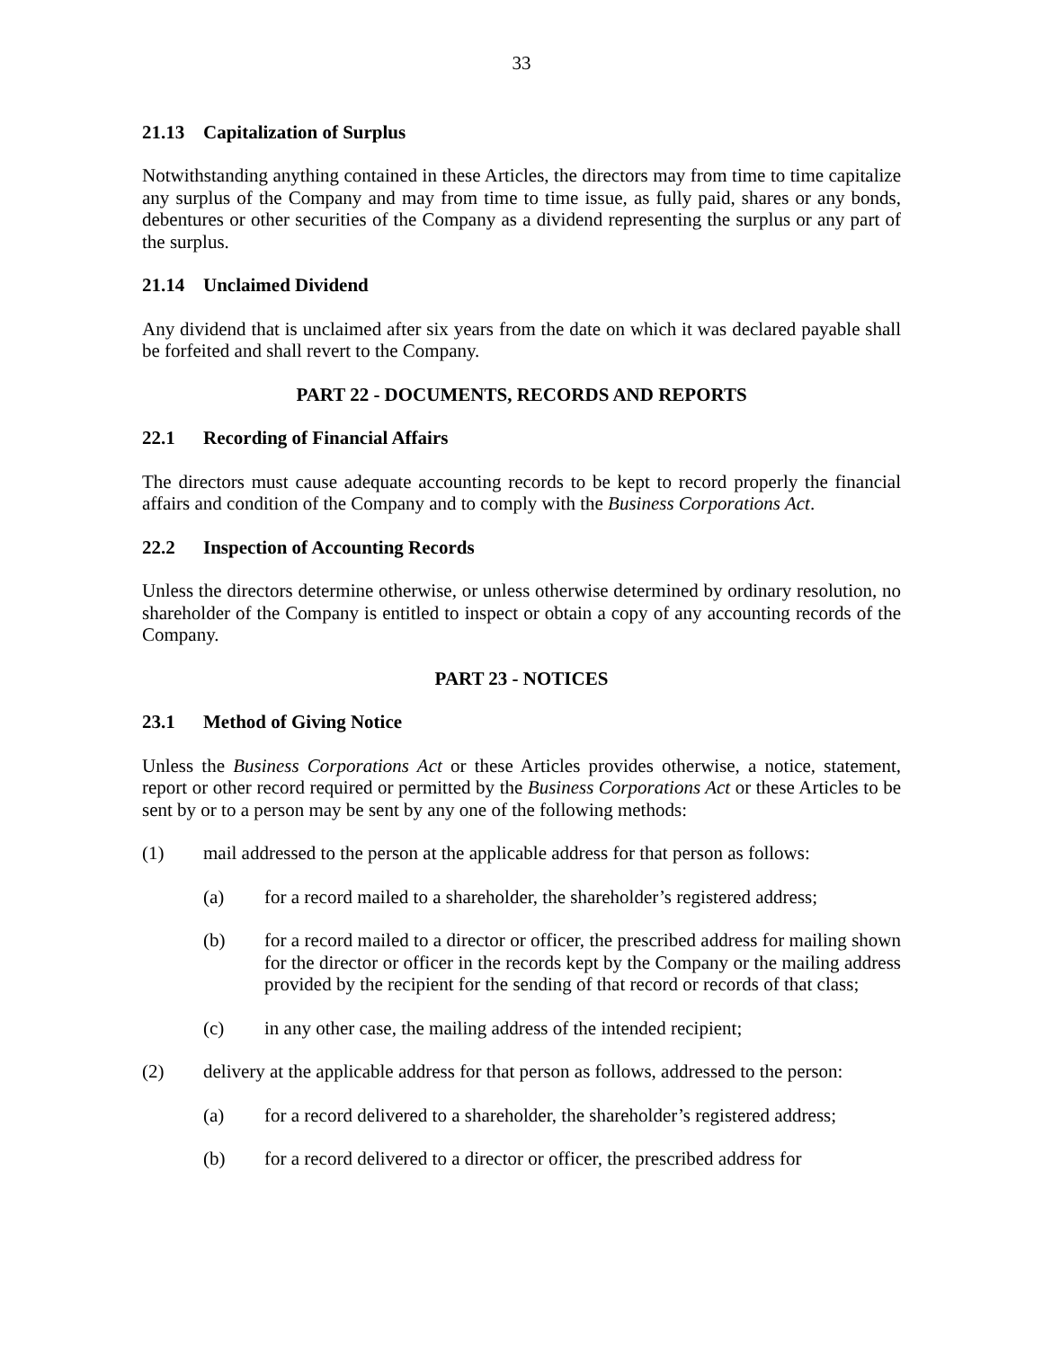33
21.13 Capitalization of Surplus
Notwithstanding anything contained in these Articles, the directors may from time to time capitalize any surplus of the Company and may from time to time issue, as fully paid, shares or any bonds, debentures or other securities of the Company as a dividend representing the surplus or any part of the surplus.
21.14 Unclaimed Dividend
Any dividend that is unclaimed after six years from the date on which it was declared payable shall be forfeited and shall revert to the Company.
PART 22 - DOCUMENTS, RECORDS AND REPORTS
22.1 Recording of Financial Affairs
The directors must cause adequate accounting records to be kept to record properly the financial affairs and condition of the Company and to comply with the Business Corporations Act.
22.2 Inspection of Accounting Records
Unless the directors determine otherwise, or unless otherwise determined by ordinary resolution, no shareholder of the Company is entitled to inspect or obtain a copy of any accounting records of the Company.
PART 23 - NOTICES
23.1 Method of Giving Notice
Unless the Business Corporations Act or these Articles provides otherwise, a notice, statement, report or other record required or permitted by the Business Corporations Act or these Articles to be sent by or to a person may be sent by any one of the following methods:
(1) mail addressed to the person at the applicable address for that person as follows:
(a) for a record mailed to a shareholder, the shareholder’s registered address;
(b) for a record mailed to a director or officer, the prescribed address for mailing shown for the director or officer in the records kept by the Company or the mailing address provided by the recipient for the sending of that record or records of that class;
(c) in any other case, the mailing address of the intended recipient;
(2) delivery at the applicable address for that person as follows, addressed to the person:
(a) for a record delivered to a shareholder, the shareholder’s registered address;
(b) for a record delivered to a director or officer, the prescribed address for